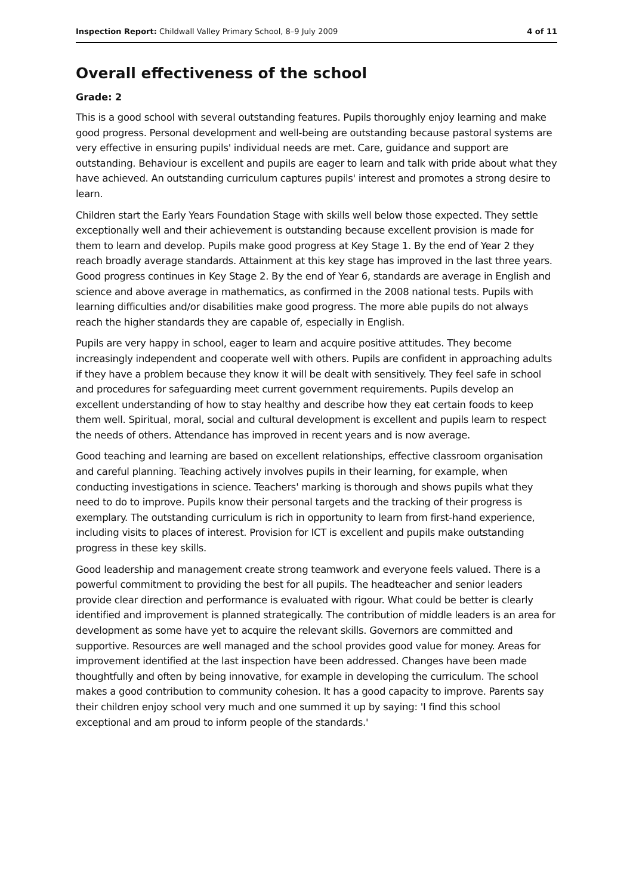Inspection Report: Childwall Valley Primary School, 8–9 July 2009 4 of 11
Overall effectiveness of the school
Grade: 2
This is a good school with several outstanding features. Pupils thoroughly enjoy learning and make good progress. Personal development and well-being are outstanding because pastoral systems are very effective in ensuring pupils' individual needs are met. Care, guidance and support are outstanding. Behaviour is excellent and pupils are eager to learn and talk with pride about what they have achieved. An outstanding curriculum captures pupils' interest and promotes a strong desire to learn.
Children start the Early Years Foundation Stage with skills well below those expected. They settle exceptionally well and their achievement is outstanding because excellent provision is made for them to learn and develop. Pupils make good progress at Key Stage 1. By the end of Year 2 they reach broadly average standards. Attainment at this key stage has improved in the last three years. Good progress continues in Key Stage 2. By the end of Year 6, standards are average in English and science and above average in mathematics, as confirmed in the 2008 national tests. Pupils with learning difficulties and/or disabilities make good progress. The more able pupils do not always reach the higher standards they are capable of, especially in English.
Pupils are very happy in school, eager to learn and acquire positive attitudes. They become increasingly independent and cooperate well with others. Pupils are confident in approaching adults if they have a problem because they know it will be dealt with sensitively. They feel safe in school and procedures for safeguarding meet current government requirements. Pupils develop an excellent understanding of how to stay healthy and describe how they eat certain foods to keep them well. Spiritual, moral, social and cultural development is excellent and pupils learn to respect the needs of others. Attendance has improved in recent years and is now average.
Good teaching and learning are based on excellent relationships, effective classroom organisation and careful planning. Teaching actively involves pupils in their learning, for example, when conducting investigations in science. Teachers' marking is thorough and shows pupils what they need to do to improve. Pupils know their personal targets and the tracking of their progress is exemplary. The outstanding curriculum is rich in opportunity to learn from first-hand experience, including visits to places of interest. Provision for ICT is excellent and pupils make outstanding progress in these key skills.
Good leadership and management create strong teamwork and everyone feels valued. There is a powerful commitment to providing the best for all pupils. The headteacher and senior leaders provide clear direction and performance is evaluated with rigour. What could be better is clearly identified and improvement is planned strategically. The contribution of middle leaders is an area for development as some have yet to acquire the relevant skills. Governors are committed and supportive. Resources are well managed and the school provides good value for money. Areas for improvement identified at the last inspection have been addressed. Changes have been made thoughtfully and often by being innovative, for example in developing the curriculum. The school makes a good contribution to community cohesion. It has a good capacity to improve. Parents say their children enjoy school very much and one summed it up by saying: 'I find this school exceptional and am proud to inform people of the standards.'